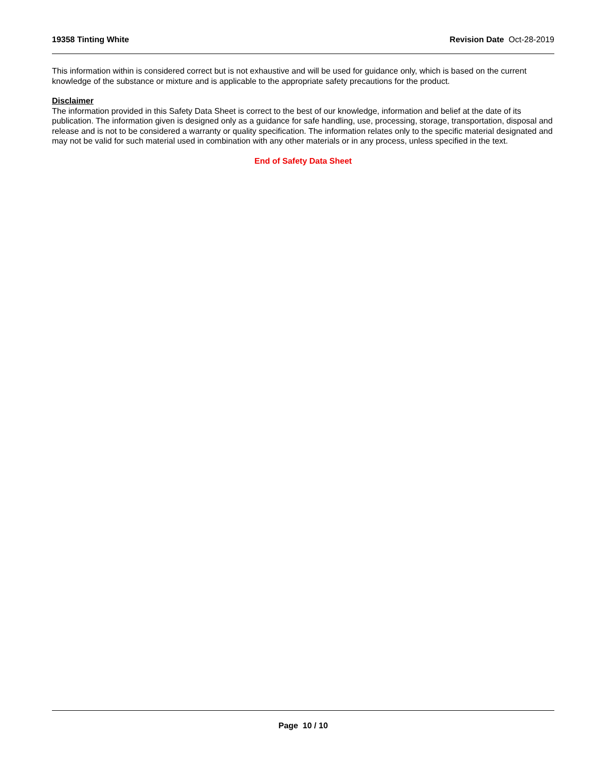19358 Tinting White Revision Date Oct-28-2019
This information within is considered correct but is not exhaustive and will be used for guidance only, which is based on the current knowledge of the substance or mixture and is applicable to the appropriate safety precautions for the product.
Disclaimer
The information provided in this Safety Data Sheet is correct to the best of our knowledge, information and belief at the date of its publication. The information given is designed only as a guidance for safe handling, use, processing, storage, transportation, disposal and release and is not to be considered a warranty or quality specification. The information relates only to the specific material designated and may not be valid for such material used in combination with any other materials or in any process, unless specified in the text.
End of Safety Data Sheet
Page 10 / 10